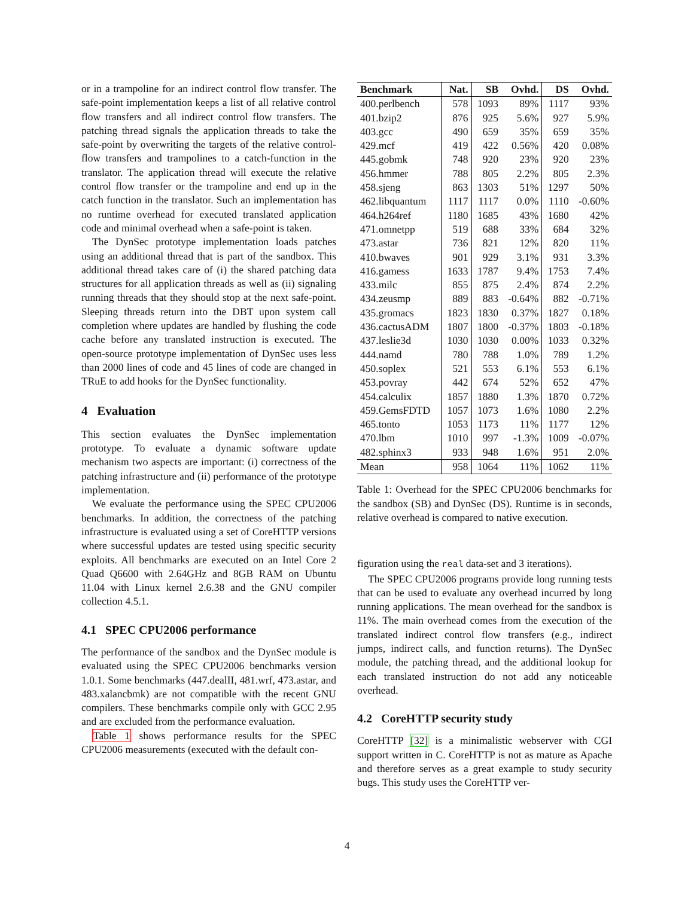or in a trampoline for an indirect control flow transfer. The safe-point implementation keeps a list of all relative control flow transfers and all indirect control flow transfers. The patching thread signals the application threads to take the safe-point by overwriting the targets of the relative control-flow transfers and trampolines to a catch-function in the translator. The application thread will execute the relative control flow transfer or the trampoline and end up in the catch function in the translator. Such an implementation has no runtime overhead for executed translated application code and minimal overhead when a safe-point is taken.
The DynSec prototype implementation loads patches using an additional thread that is part of the sandbox. This additional thread takes care of (i) the shared patching data structures for all application threads as well as (ii) signaling running threads that they should stop at the next safe-point. Sleeping threads return into the DBT upon system call completion where updates are handled by flushing the code cache before any translated instruction is executed. The open-source prototype implementation of DynSec uses less than 2000 lines of code and 45 lines of code are changed in TRuE to add hooks for the DynSec functionality.
4 Evaluation
This section evaluates the DynSec implementation prototype. To evaluate a dynamic software update mechanism two aspects are important: (i) correctness of the patching infrastructure and (ii) performance of the prototype implementation.
We evaluate the performance using the SPEC CPU2006 benchmarks. In addition, the correctness of the patching infrastructure is evaluated using a set of CoreHTTP versions where successful updates are tested using specific security exploits. All benchmarks are executed on an Intel Core 2 Quad Q6600 with 2.64GHz and 8GB RAM on Ubuntu 11.04 with Linux kernel 2.6.38 and the GNU compiler collection 4.5.1.
4.1 SPEC CPU2006 performance
The performance of the sandbox and the DynSec module is evaluated using the SPEC CPU2006 benchmarks version 1.0.1. Some benchmarks (447.dealII, 481.wrf, 473.astar, and 483.xalancbmk) are not compatible with the recent GNU compilers. These benchmarks compile only with GCC 2.95 and are excluded from the performance evaluation.
Table 1 shows performance results for the SPEC CPU2006 measurements (executed with the default con-
| Benchmark | Nat. | SB | Ovhd. | DS | Ovhd. |
| --- | --- | --- | --- | --- | --- |
| 400.perlbench | 578 | 1093 | 89% | 1117 | 93% |
| 401.bzip2 | 876 | 925 | 5.6% | 927 | 5.9% |
| 403.gcc | 490 | 659 | 35% | 659 | 35% |
| 429.mcf | 419 | 422 | 0.56% | 420 | 0.08% |
| 445.gobmk | 748 | 920 | 23% | 920 | 23% |
| 456.hmmer | 788 | 805 | 2.2% | 805 | 2.3% |
| 458.sjeng | 863 | 1303 | 51% | 1297 | 50% |
| 462.libquantum | 1117 | 1117 | 0.0% | 1110 | -0.60% |
| 464.h264ref | 1180 | 1685 | 43% | 1680 | 42% |
| 471.omnetpp | 519 | 688 | 33% | 684 | 32% |
| 473.astar | 736 | 821 | 12% | 820 | 11% |
| 410.bwaves | 901 | 929 | 3.1% | 931 | 3.3% |
| 416.gamess | 1633 | 1787 | 9.4% | 1753 | 7.4% |
| 433.milc | 855 | 875 | 2.4% | 874 | 2.2% |
| 434.zeusmp | 889 | 883 | -0.64% | 882 | -0.71% |
| 435.gromacs | 1823 | 1830 | 0.37% | 1827 | 0.18% |
| 436.cactusADM | 1807 | 1800 | -0.37% | 1803 | -0.18% |
| 437.leslie3d | 1030 | 1030 | 0.00% | 1033 | 0.32% |
| 444.namd | 780 | 788 | 1.0% | 789 | 1.2% |
| 450.soplex | 521 | 553 | 6.1% | 553 | 6.1% |
| 453.povray | 442 | 674 | 52% | 652 | 47% |
| 454.calculix | 1857 | 1880 | 1.3% | 1870 | 0.72% |
| 459.GemsFDTD | 1057 | 1073 | 1.6% | 1080 | 2.2% |
| 465.tonto | 1053 | 1173 | 11% | 1177 | 12% |
| 470.lbm | 1010 | 997 | -1.3% | 1009 | -0.07% |
| 482.sphinx3 | 933 | 948 | 1.6% | 951 | 2.0% |
| Mean | 958 | 1064 | 11% | 1062 | 11% |
Table 1: Overhead for the SPEC CPU2006 benchmarks for the sandbox (SB) and DynSec (DS). Runtime is in seconds, relative overhead is compared to native execution.
figuration using the real data-set and 3 iterations).
The SPEC CPU2006 programs provide long running tests that can be used to evaluate any overhead incurred by long running applications. The mean overhead for the sandbox is 11%. The main overhead comes from the execution of the translated indirect control flow transfers (e.g., indirect jumps, indirect calls, and function returns). The DynSec module, the patching thread, and the additional lookup for each translated instruction do not add any noticeable overhead.
4.2 CoreHTTP security study
CoreHTTP [32] is a minimalistic webserver with CGI support written in C. CoreHTTP is not as mature as Apache and therefore serves as a great example to study security bugs. This study uses the CoreHTTP ver-
4